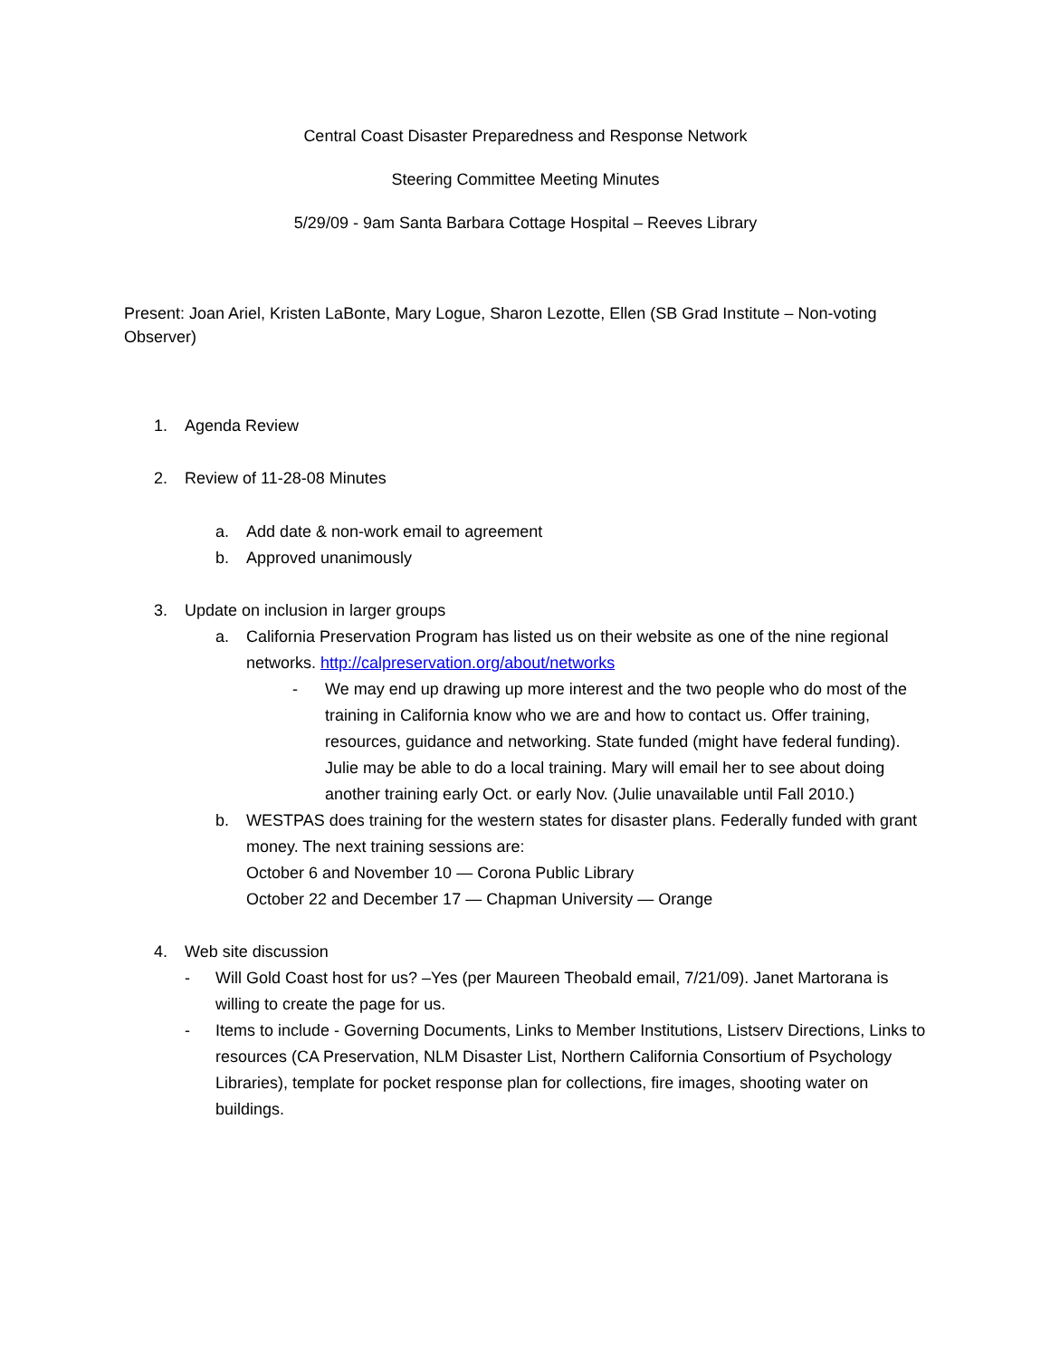Central Coast Disaster Preparedness and Response Network
Steering Committee Meeting Minutes
5/29/09 - 9am Santa Barbara Cottage Hospital – Reeves Library
Present: Joan Ariel, Kristen LaBonte, Mary Logue, Sharon Lezotte, Ellen (SB Grad Institute – Non-voting Observer)
1. Agenda Review
2. Review of 11-28-08 Minutes
a. Add date & non-work email to agreement
b. Approved unanimously
3. Update on inclusion in larger groups
a. California Preservation Program has listed us on their website as one of the nine regional networks. http://calpreservation.org/about/networks
- We may end up drawing up more interest and the two people who do most of the training in California know who we are and how to contact us. Offer training, resources, guidance and networking. State funded (might have federal funding). Julie may be able to do a local training. Mary will email her to see about doing another training early Oct. or early Nov. (Julie unavailable until Fall 2010.)
b. WESTPAS does training for the western states for disaster plans. Federally funded with grant money. The next training sessions are:
October 6 and November 10 — Corona Public Library
October 22 and December 17 — Chapman University — Orange
4. Web site discussion
- Will Gold Coast host for us? –Yes (per Maureen Theobald email, 7/21/09). Janet Martorana is willing to create the page for us.
- Items to include - Governing Documents, Links to Member Institutions, Listserv Directions, Links to resources (CA Preservation, NLM Disaster List, Northern California Consortium of Psychology Libraries), template for pocket response plan for collections, fire images, shooting water on buildings.